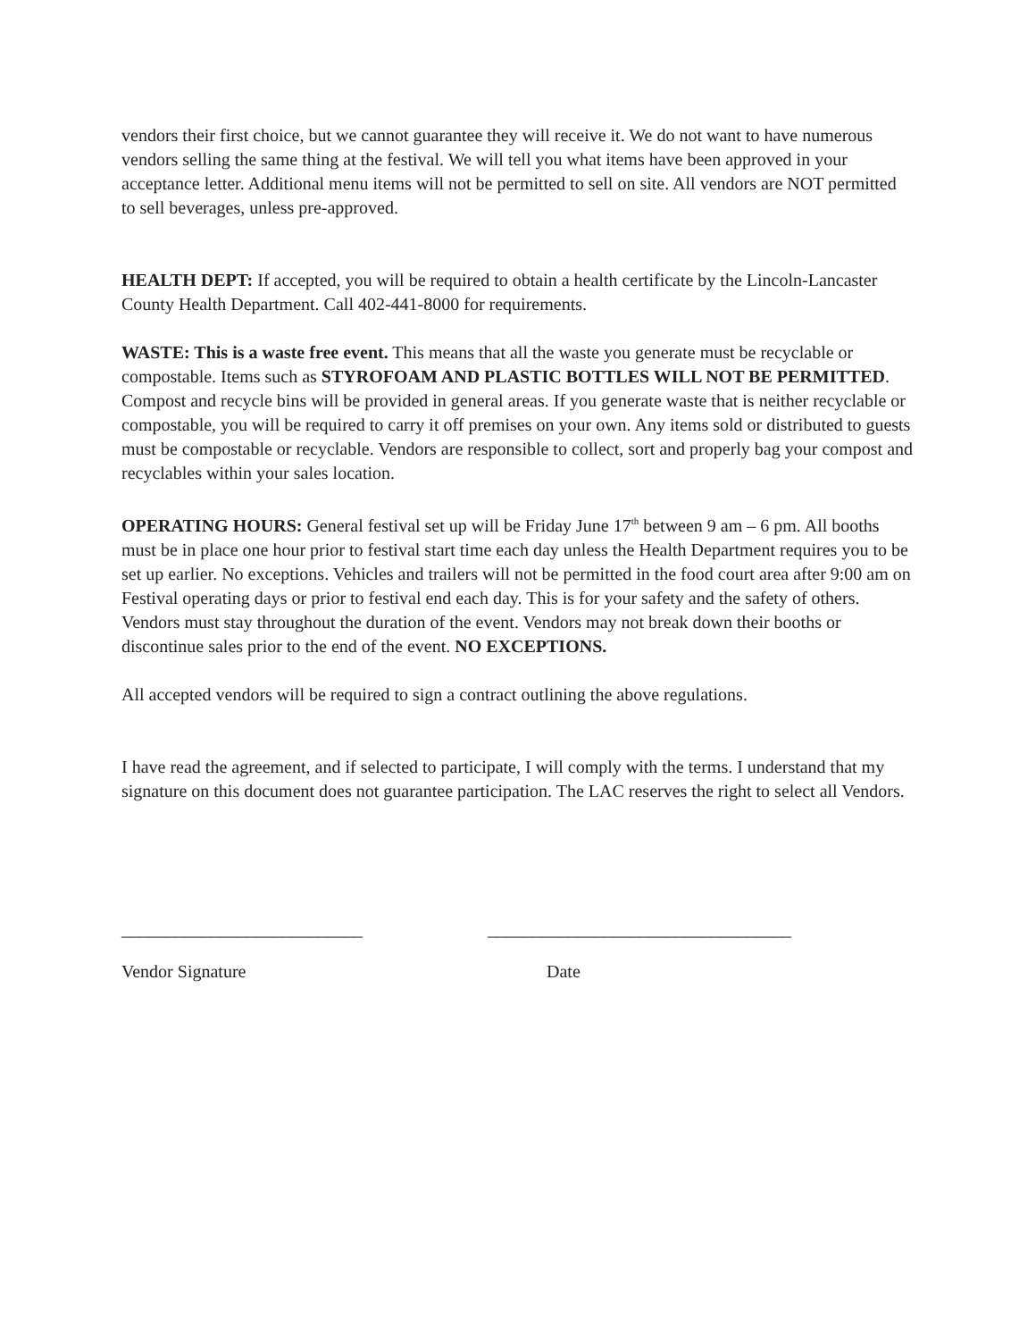vendors their first choice, but we cannot guarantee they will receive it. We do not want to have numerous vendors selling the same thing at the festival. We will tell you what items have been approved in your acceptance letter. Additional menu items will not be permitted to sell on site. All vendors are NOT permitted to sell beverages, unless pre-approved.
HEALTH DEPT: If accepted, you will be required to obtain a health certificate by the Lincoln-Lancaster County Health Department. Call 402-441-8000 for requirements.
WASTE: This is a waste free event. This means that all the waste you generate must be recyclable or compostable. Items such as STYROFOAM AND PLASTIC BOTTLES WILL NOT BE PERMITTED. Compost and recycle bins will be provided in general areas. If you generate waste that is neither recyclable or compostable, you will be required to carry it off premises on your own. Any items sold or distributed to guests must be compostable or recyclable. Vendors are responsible to collect, sort and properly bag your compost and recyclables within your sales location.
OPERATING HOURS: General festival set up will be Friday June 17<sup>th</sup> between 9 am – 6 pm. All booths must be in place one hour prior to festival start time each day unless the Health Department requires you to be set up earlier. No exceptions. Vehicles and trailers will not be permitted in the food court area after 9:00 am on Festival operating days or prior to festival end each day. This is for your safety and the safety of others. Vendors must stay throughout the duration of the event. Vendors may not break down their booths or discontinue sales prior to the end of the event. NO EXCEPTIONS.
All accepted vendors will be required to sign a contract outlining the above regulations.
I have read the agreement, and if selected to participate, I will comply with the terms. I understand that my signature on this document does not guarantee participation. The LAC reserves the right to select all Vendors.
___________________________ __________________________________
Vendor Signature Date